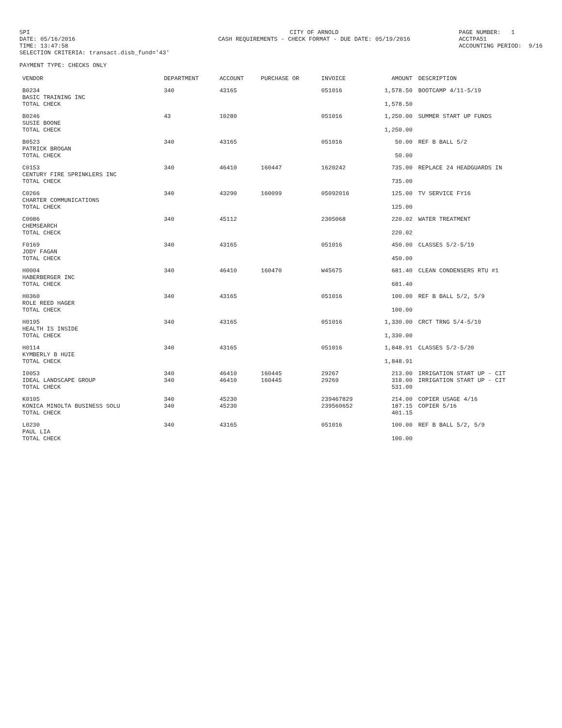SPI DATE: 05/16/2016 TIME: 13:47:58 SELECTION CRITERIA: transact.disb_fund='43'
CITY OF ARNOLD CASH REQUIREMENTS - CHECK FORMAT - DUE DATE: 05/19/2016
PAGE NUMBER: 1 ACCTPA51 ACCOUNTING PERIOD: 9/16
PAYMENT TYPE: CHECKS ONLY
| VENDOR | DEPARTMENT | ACCOUNT | PURCHASE OR | INVOICE | AMOUNT | DESCRIPTION |
| --- | --- | --- | --- | --- | --- | --- |
| B0234 BASIC TRAINING INC TOTAL CHECK | 340 | 43165 | | 051016 | 1,578.50 1,578.50 | BOOTCAMP 4/11-5/19 |
| B0246 SUSIE BOONE TOTAL CHECK | 43 | 10280 | | 051016 | 1,250.00 1,250.00 | SUMMER START UP FUNDS |
| B0523 PATRICK BROGAN TOTAL CHECK | 340 | 43165 | | 051016 | 50.00 50.00 | REF B BALL 5/2 |
| C0153 CENTURY FIRE SPRINKLERS INC TOTAL CHECK | 340 | 46410 | 160447 | 1620242 | 735.00 735.00 | REPLACE 24 HEADGUARDS IN |
| C0266 CHARTER COMMUNICATIONS TOTAL CHECK | 340 | 43290 | 160099 | 05092016 | 125.00 125.00 | TV SERVICE FY16 |
| C0086 CHEMSEARCH TOTAL CHECK | 340 | 45112 | | 2305068 | 220.02 220.02 | WATER TREATMENT |
| F0169 JODY FAGAN TOTAL CHECK | 340 | 43165 | | 051016 | 450.00 450.00 | CLASSES 5/2-5/19 |
| H0004 HABERBERGER INC TOTAL CHECK | 340 | 46410 | 160470 | W45675 | 681.40 681.40 | CLEAN CONDENSERS RTU #1 |
| H0360 ROLE REED HAGER TOTAL CHECK | 340 | 43165 | | 051016 | 100.00 100.00 | REF B BALL 5/2, 5/9 |
| H0195 HEALTH IS INSIDE TOTAL CHECK | 340 | 43165 | | 051016 | 1,330.00 1,330.00 | CRCT TRNG 5/4-5/10 |
| H0114 KYMBERLY B HUIE TOTAL CHECK | 340 | 43165 | | 051016 | 1,848.91 1,848.91 | CLASSES 5/2-5/20 |
| I0053 IDEAL LANDSCAPE GROUP TOTAL CHECK | 340 340 | 46410 46410 | 160445 160445 | 29267 29269 | 213.00 318.00 531.00 | IRRIGATION START UP - CIT IRRIGATION START UP - CIT |
| K0105 KONICA MINOLTA BUSINESS SOLU TOTAL CHECK | 340 340 | 45230 45230 | | 239467829 239560652 | 214.00 187.15 401.15 | COPIER USAGE 4/16 COPIER 5/16 |
| L0230 PAUL LIA TOTAL CHECK | 340 | 43165 | | 051016 | 100.00 100.00 | REF B BALL 5/2, 5/9 |